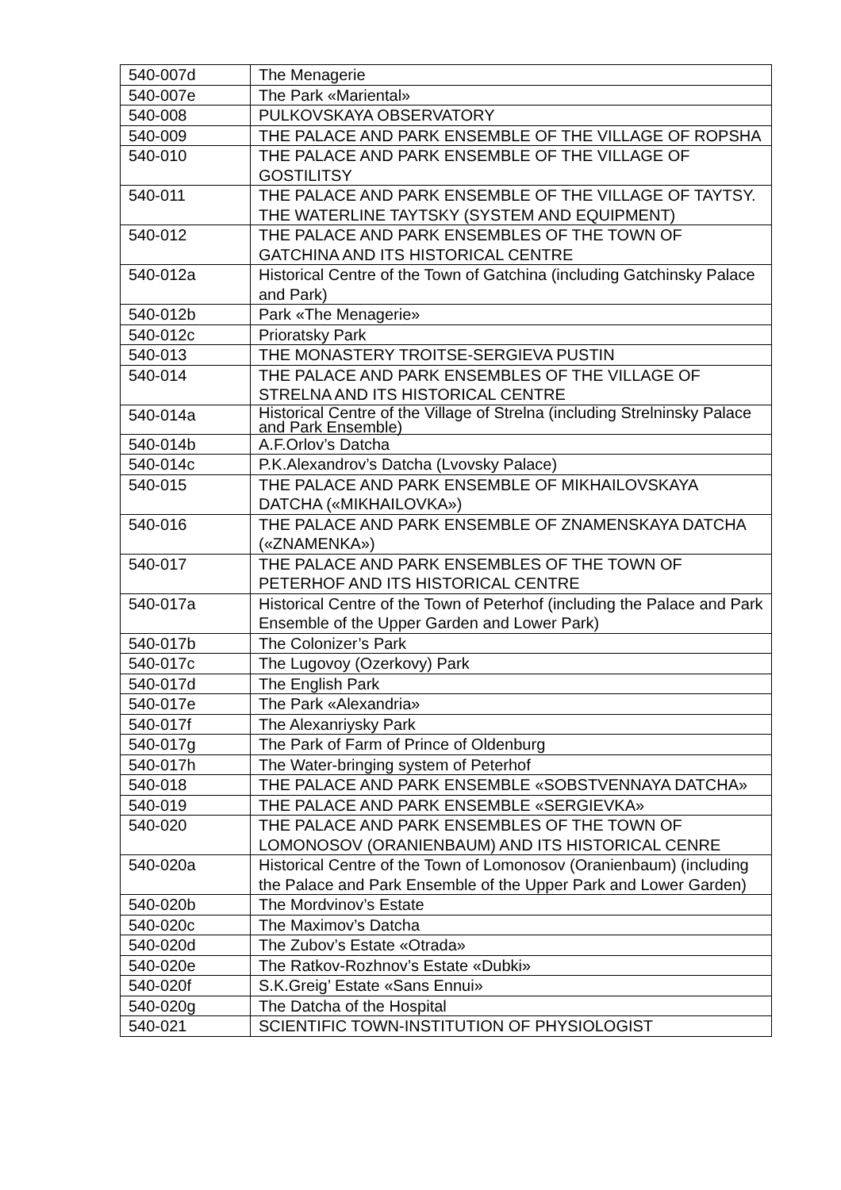| 540-007d | The Menagerie |
| 540-007e | The Park «Mariental» |
| 540-008 | PULKOVSKAYA OBSERVATORY |
| 540-009 | THE PALACE AND PARK ENSEMBLE OF THE VILLAGE OF ROPSHA |
| 540-010 | THE PALACE AND PARK ENSEMBLE OF THE VILLAGE OF GOSTILITSY |
| 540-011 | THE PALACE AND PARK ENSEMBLE OF THE VILLAGE OF TAYTSY. THE WATERLINE TAYTSKY (SYSTEM AND EQUIPMENT) |
| 540-012 | THE PALACE AND PARK ENSEMBLES OF THE TOWN OF GATCHINA AND ITS HISTORICAL CENTRE |
| 540-012a | Historical Centre of the Town of Gatchina (including Gatchinsky Palace and Park) |
| 540-012b | Park «The Menagerie» |
| 540-012c | Prioratsky Park |
| 540-013 | THE MONASTERY TROITSE-SERGIEVA PUSTIN |
| 540-014 | THE PALACE AND PARK ENSEMBLES OF THE VILLAGE OF STRELNA AND ITS HISTORICAL CENTRE |
| 540-014a | Historical Centre of the Village of Strelna (including Strelninsky Palace and Park Ensemble) |
| 540-014b | A.F.Orlov’s Datcha |
| 540-014c | P.K.Alexandrov’s Datcha (Lvovsky Palace) |
| 540-015 | THE PALACE AND PARK ENSEMBLE OF MIKHAILOVSKAYA DATCHA («MIKHAILOVKA») |
| 540-016 | THE PALACE AND PARK ENSEMBLE OF ZNAMENSKAYA DATCHA («ZNAMENKA») |
| 540-017 | THE PALACE AND PARK ENSEMBLES OF THE TOWN OF PETERHOF AND ITS HISTORICAL CENTRE |
| 540-017a | Historical Centre of the Town of Peterhof (including the Palace and Park Ensemble of the Upper Garden and Lower Park) |
| 540-017b | The Colonizer’s Park |
| 540-017c | The Lugovoy (Ozerkovy) Park |
| 540-017d | The English Park |
| 540-017e | The Park «Alexandria» |
| 540-017f | The Alexanriysky Park |
| 540-017g | The Park of Farm of Prince of Oldenburg |
| 540-017h | The Water-bringing system of Peterhof |
| 540-018 | THE PALACE AND PARK ENSEMBLE «SOBSTVENNAYA DATCHA» |
| 540-019 | THE PALACE AND PARK ENSEMBLE «SERGIEVKA» |
| 540-020 | THE PALACE AND PARK ENSEMBLES OF THE TOWN OF LOMONOSOV (ORANIENBAUM) AND ITS HISTORICAL CENRE |
| 540-020a | Historical Centre of the Town of Lomonosov (Oranienbaum) (including the Palace and Park Ensemble of the Upper Park and Lower Garden) |
| 540-020b | The Mordvinov’s Estate |
| 540-020c | The Maximov’s Datcha |
| 540-020d | The Zubov’s Estate «Otrada» |
| 540-020e | The Ratkov-Rozhnov’s Estate «Dubki» |
| 540-020f | S.K.Greig’ Estate «Sans Ennui» |
| 540-020g | The Datcha of the Hospital |
| 540-021 | SCIENTIFIC TOWN-INSTITUTION OF PHYSIOLOGIST |